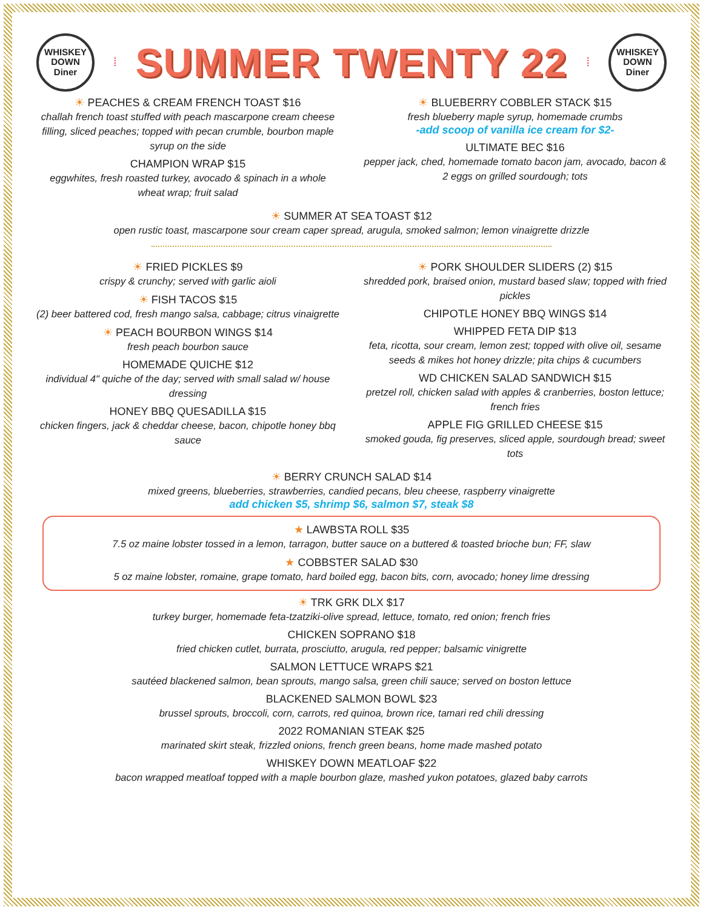WHISKEY
DOWN
Diner
⁞
SUMMER TWENTY 22
⁞
WHISKEY
DOWN
Diner
☀ PEACHES & CREAM FRENCH TOAST $16
challah french toast stuffed with peach mascarpone cream cheese filling, sliced peaches; topped with pecan crumble, bourbon maple syrup on the side
CHAMPION WRAP $15
eggwhites, fresh roasted turkey, avocado & spinach in a whole wheat wrap; fruit salad
☀ BLUEBERRY COBBLER STACK $15
fresh blueberry maple syrup, homemade crumbs
-add scoop of vanilla ice cream for $2-
ULTIMATE BEC $16
pepper jack, ched, homemade tomato bacon jam, avocado, bacon & 2 eggs on grilled sourdough; tots
☀ SUMMER AT SEA TOAST $12
open rustic toast, mascarpone sour cream caper spread, arugula, smoked salmon; lemon vinaigrette drizzle
☀ FRIED PICKLES $9
crispy & crunchy; served with garlic aioli
☀ FISH TACOS $15
(2) beer battered cod, fresh mango salsa, cabbage; citrus vinaigrette
☀ PEACH BOURBON WINGS $14
fresh peach bourbon sauce
HOMEMADE QUICHE $12
individual 4" quiche of the day; served with small salad w/ house dressing
HONEY BBQ QUESADILLA $15
chicken fingers, jack & cheddar cheese, bacon, chipotle honey bbq sauce
☀ PORK SHOULDER SLIDERS (2) $15
shredded pork, braised onion, mustard based slaw; topped with fried pickles
CHIPOTLE HONEY BBQ WINGS $14
WHIPPED FETA DIP $13
feta, ricotta, sour cream, lemon zest; topped with olive oil, sesame seeds & mikes hot honey drizzle; pita chips & cucumbers
WD CHICKEN SALAD SANDWICH $15
pretzel roll, chicken salad with apples & cranberries, boston lettuce; french fries
APPLE FIG GRILLED CHEESE $15
smoked gouda, fig preserves, sliced apple, sourdough bread; sweet tots
☀ BERRY CRUNCH SALAD $14
mixed greens, blueberries, strawberries, candied pecans, bleu cheese, raspberry vinaigrette
add chicken $5, shrimp $6, salmon $7, steak $8
★ LAWBSTA ROLL $35
7.5 oz maine lobster tossed in a lemon, tarragon, butter sauce on a buttered & toasted brioche bun; FF, slaw
★ COBBSTER SALAD $30
5 oz maine lobster, romaine, grape tomato, hard boiled egg, bacon bits, corn, avocado; honey lime dressing
☀ TRK GRK DLX $17
turkey burger, homemade feta-tzatziki-olive spread, lettuce, tomato, red onion; french fries
CHICKEN SOPRANO $18
fried chicken cutlet, burrata, prosciutto, arugula, red pepper; balsamic vinigrette
SALMON LETTUCE WRAPS $21
sautéed blackened salmon, bean sprouts, mango salsa, green chili sauce; served on boston lettuce
BLACKENED SALMON BOWL $23
brussel sprouts, broccoli, corn, carrots, red quinoa, brown rice, tamari red chili dressing
2022 ROMANIAN STEAK $25
marinated skirt steak, frizzled onions, french green beans, home made mashed potato
WHISKEY DOWN MEATLOAF $22
bacon wrapped meatloaf topped with a maple bourbon glaze, mashed yukon potatoes, glazed baby carrots